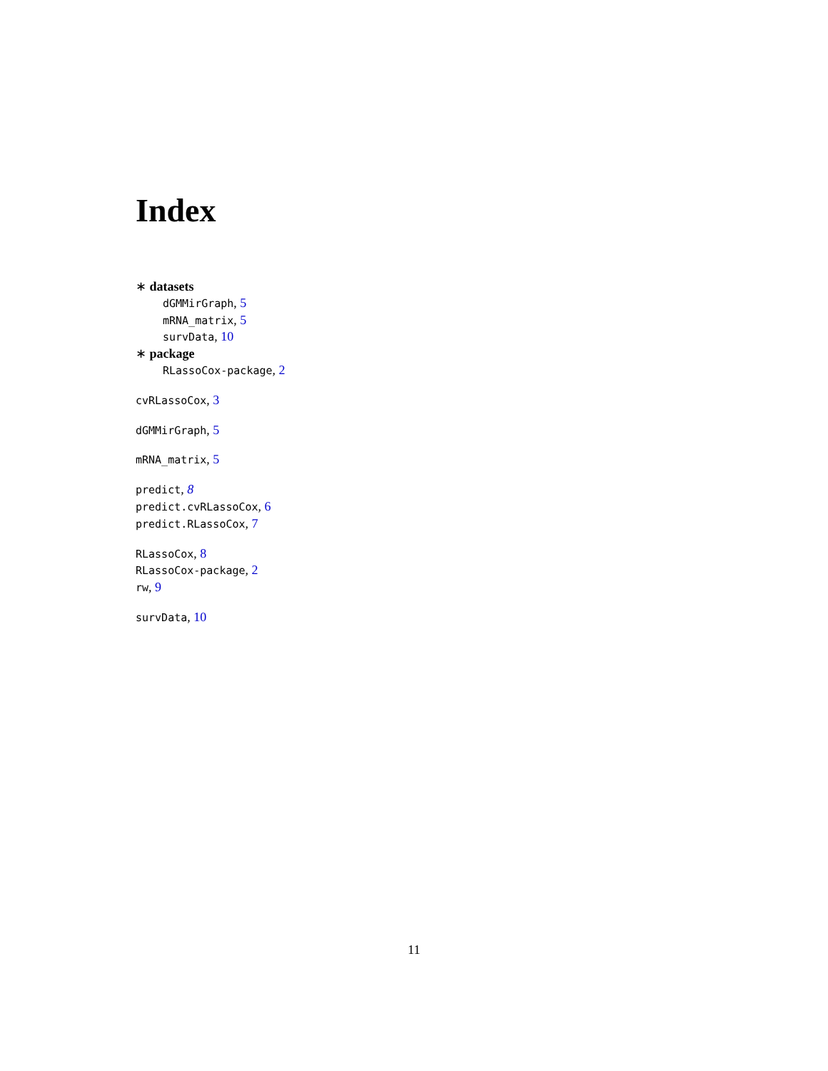Index
∗ datasets
dGMMirGraph, 5
mRNA_matrix, 5
survData, 10
∗ package
RLassoCox-package, 2
cvRLassoCox, 3
dGMMirGraph, 5
mRNA_matrix, 5
predict, 8
predict.cvRLassoCox, 6
predict.RLassoCox, 7
RLassoCox, 8
RLassoCox-package, 2
rw, 9
survData, 10
11